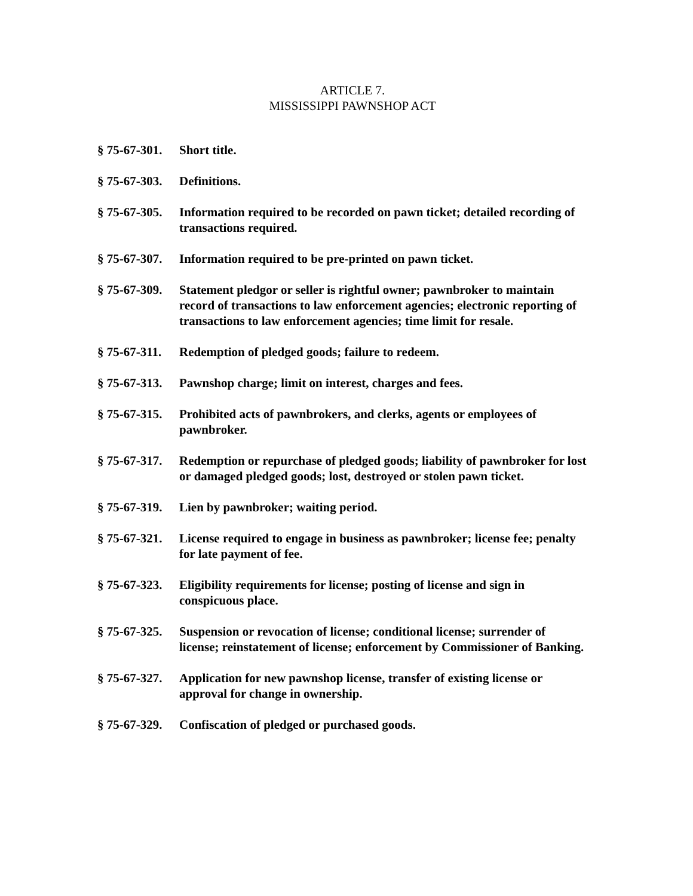ARTICLE 7.
MISSISSIPPI PAWNSHOP ACT
§ 75-67-301.
Short title.
§ 75-67-303.
Definitions.
§ 75-67-305.
Information required to be recorded on pawn ticket; detailed recording of transactions required.
§ 75-67-307.
Information required to be pre-printed on pawn ticket.
§ 75-67-309.
Statement pledgor or seller is rightful owner; pawnbroker to maintain record of transactions to law enforcement agencies; electronic reporting of transactions to law enforcement agencies; time limit for resale.
§ 75-67-311.
Redemption of pledged goods; failure to redeem.
§ 75-67-313.
Pawnshop charge; limit on interest, charges and fees.
§ 75-67-315.
Prohibited acts of pawnbrokers, and clerks, agents or employees of pawnbroker.
§ 75-67-317.
Redemption or repurchase of pledged goods; liability of pawnbroker for lost or damaged pledged goods; lost, destroyed or stolen pawn ticket.
§ 75-67-319.
Lien by pawnbroker; waiting period.
§ 75-67-321.
License required to engage in business as pawnbroker; license fee; penalty for late payment of fee.
§ 75-67-323.
Eligibility requirements for license; posting of license and sign in conspicuous place.
§ 75-67-325.
Suspension or revocation of license; conditional license; surrender of license; reinstatement of license; enforcement by Commissioner of Banking.
§ 75-67-327.
Application for new pawnshop license, transfer of existing license or approval for change in ownership.
§ 75-67-329.
Confiscation of pledged or purchased goods.